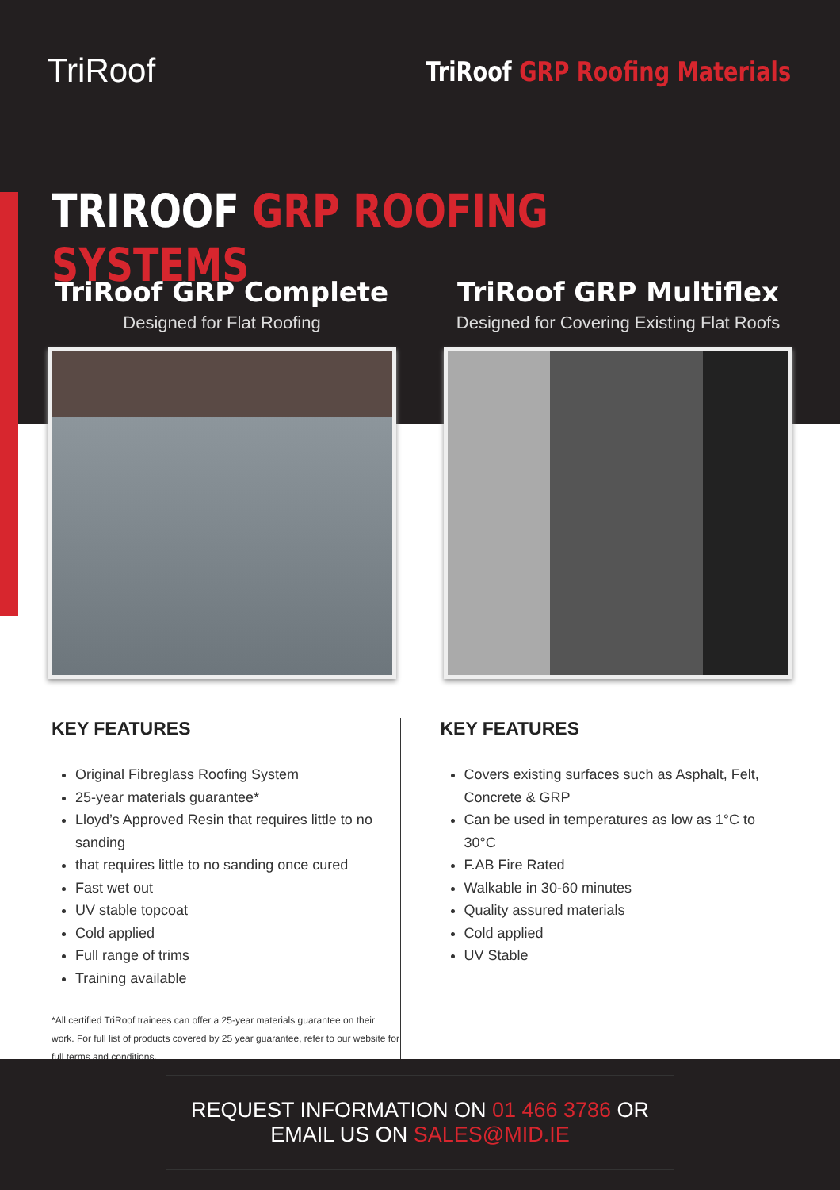TriRoof TriRoof GRP Roofing Materials
TRIROOF GRP ROOFING SYSTEMS
TriRoof GRP Complete
Designed for Flat Roofing
TriRoof GRP Multiflex
Designed for Covering Existing Flat Roofs
KEY FEATURES
Original Fibreglass Roofing System
25-year materials guarantee*
Lloyd’s Approved Resin that requires little to no sanding
that requires little to no sanding once cured
Fast wet out
UV stable topcoat
Cold applied
Full range of trims
Training available
*All certified TriRoof trainees can offer a 25-year materials guarantee on their work. For full list of products covered by 25 year guarantee, refer to our website for full terms and conditions.
KEY FEATURES
Covers existing surfaces such as Asphalt, Felt, Concrete & GRP
Can be used in temperatures as low as 1°C to 30°C
F.AB Fire Rated
Walkable in 30-60 minutes
Quality assured materials
Cold applied
UV Stable
REQUEST INFORMATION ON 01 466 3786 OR
EMAIL US ON SALES@MID.IE